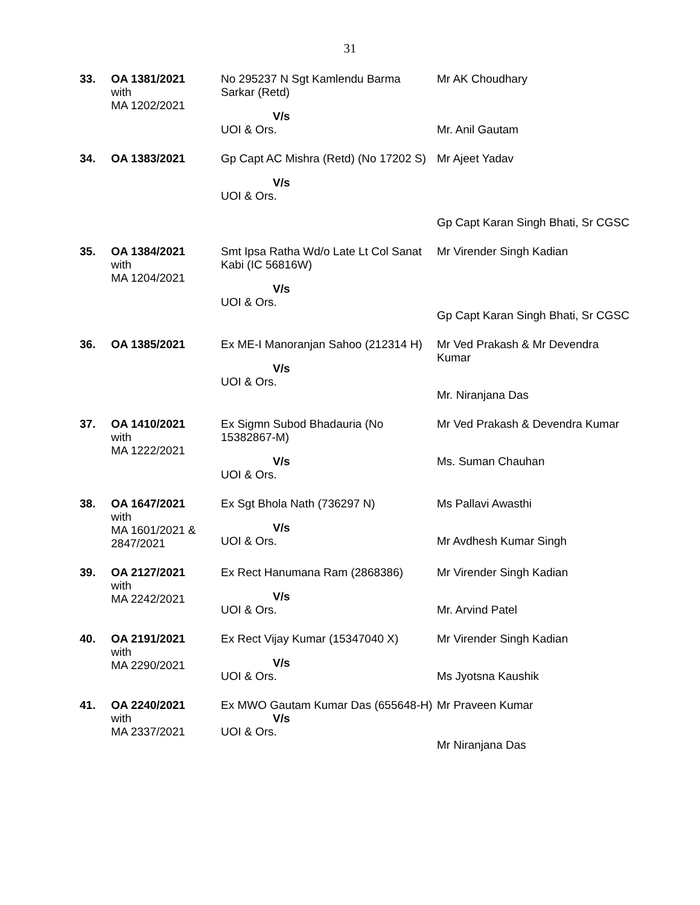31
| 33. | OA 1381/2021 with MA 1202/2021 | No 295237 N Sgt Kamlendu Barma Sarkar (Retd) V/s UOI & Ors. | Mr AK Choudhary Mr. Anil Gautam |
| 34. | OA 1383/2021 | Gp Capt AC Mishra (Retd) (No 17202 S) V/s UOI & Ors. | Mr Ajeet Yadav Gp Capt Karan Singh Bhati, Sr CGSC |
| 35. | OA 1384/2021 with MA 1204/2021 | Smt Ipsa Ratha Wd/o Late Lt Col Sanat Kabi (IC 56816W) V/s UOI & Ors. | Mr Virender Singh Kadian Gp Capt Karan Singh Bhati, Sr CGSC |
| 36. | OA 1385/2021 | Ex ME-I Manoranjan Sahoo (212314 H) V/s UOI & Ors. | Mr Ved Prakash & Mr Devendra Kumar Mr. Niranjana Das |
| 37. | OA 1410/2021 with MA 1222/2021 | Ex Sigmn Subod Bhadauria (No 15382867-M) V/s UOI & Ors. | Mr Ved Prakash & Devendra Kumar Ms. Suman Chauhan |
| 38. | OA 1647/2021 with MA 1601/2021 & 2847/2021 | Ex Sgt Bhola Nath (736297 N) V/s UOI & Ors. | Ms Pallavi Awasthi Mr Avdhesh Kumar Singh |
| 39. | OA 2127/2021 with MA 2242/2021 | Ex Rect Hanumana Ram (2868386) V/s UOI & Ors. | Mr Virender Singh Kadian Mr. Arvind Patel |
| 40. | OA 2191/2021 with MA 2290/2021 | Ex Rect Vijay Kumar (15347040 X) V/s UOI & Ors. | Mr Virender Singh Kadian Ms Jyotsna Kaushik |
| 41. | OA 2240/2021 with MA 2337/2021 | Ex MWO Gautam Kumar Das (655648-H) V/s UOI & Ors. | Mr Praveen Kumar Mr Niranjana Das |